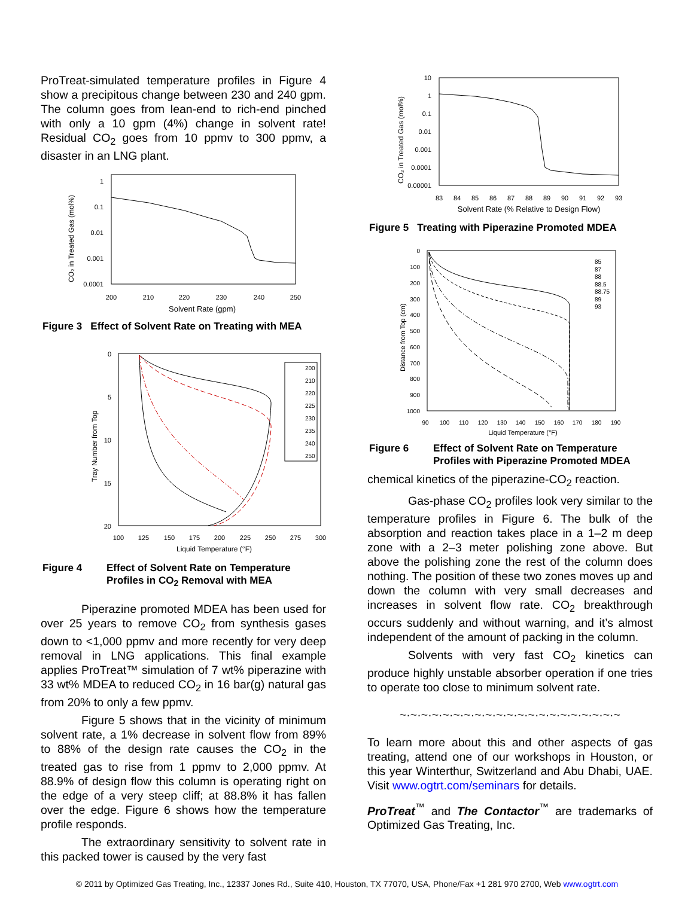ProTreat-simulated temperature profiles in Figure 4 show a precipitous change between 230 and 240 gpm. The column goes from lean-end to rich-end pinched with only a 10 gpm (4%) change in solvent rate! Residual CO<sub>2</sub> goes from 10 ppmv to 300 ppmv, a disaster in an LNG plant.
1
0.1
0.01
0.001
0.0001
200
210
220
230
240
250
Solvent Rate (gpm)
CO₂ in Treated Gas (mol%)
Figure 3 Effect of Solvent Rate on Treating with MEA
200
210
220
225
230
235
240
250
0
5
10
15
20
100
125
150
175
200
225
250
275
300
Liquid Temperature (°F)
Tray Number from Top
Figure 4 Effect of Solvent Rate on Temperature Profiles in CO<sub>2</sub> Removal with MEA
Piperazine promoted MDEA has been used for over 25 years to remove CO<sub>2</sub> from synthesis gases down to <1,000 ppmv and more recently for very deep removal in LNG applications. This final example applies ProTreat™ simulation of 7 wt% piperazine with 33 wt% MDEA to reduced CO<sub>2</sub> in 16 bar(g) natural gas from 20% to only a few ppmv.
Figure 5 shows that in the vicinity of minimum solvent rate, a 1% decrease in solvent flow from 89% to 88% of the design rate causes the CO<sub>2</sub> in the treated gas to rise from 1 ppmv to 2,000 ppmv. At 88.9% of design flow this column is operating right on the edge of a very steep cliff; at 88.8% it has fallen over the edge. Figure 6 shows how the temperature profile responds.
The extraordinary sensitivity to solvent rate in this packed tower is caused by the very fast
10
1
0.1
0.01
0.001
0.0001
0.00001
83
84
85
86
87
88
89
90
91
92
93
Solvent Rate (% Relative to Design Flow)
CO₂ in Treated Gas (mol%)
Figure 5 Treating with Piperazine Promoted MDEA
85
87
88
88.5
88.75
89
93
0
100
200
300
400
500
600
700
800
900
1000
90
100
110
120
130
140
150
160
170
180
190
Liquid Temperature (°F)
Distance from Top (cm)
Figure 6 Effect of Solvent Rate on Temperature Profiles with Piperazine Promoted MDEA
chemical kinetics of the piperazine-CO<sub>2</sub> reaction.
Gas-phase CO<sub>2</sub> profiles look very similar to the temperature profiles in Figure 6. The bulk of the absorption and reaction takes place in a 1–2 m deep zone with a 2–3 meter polishing zone above. But above the polishing zone the rest of the column does nothing. The position of these two zones moves up and down the column with very small decreases and increases in solvent flow rate. CO<sub>2</sub> breakthrough occurs suddenly and without warning, and it’s almost independent of the amount of packing in the column.
Solvents with very fast CO<sub>2</sub> kinetics can produce highly unstable absorber operation if one tries to operate too close to minimum solvent rate.
~·~·~·~·~·~·~·~·~·~·~·~·~·~·~·~·~·~·~·~·~
To learn more about this and other aspects of gas treating, attend one of our workshops in Houston, or this year Winterthur, Switzerland and Abu Dhabi, UAE. Visit www.ogtrt.com/seminars for details.
ProTreat<sup>™</sup> and The Contactor<sup>™</sup> are trademarks of Optimized Gas Treating, Inc.
© 2011 by Optimized Gas Treating, Inc., 12337 Jones Rd., Suite 410, Houston, TX 77070, USA, Phone/Fax +1 281 970 2700, Web www.ogtrt.com